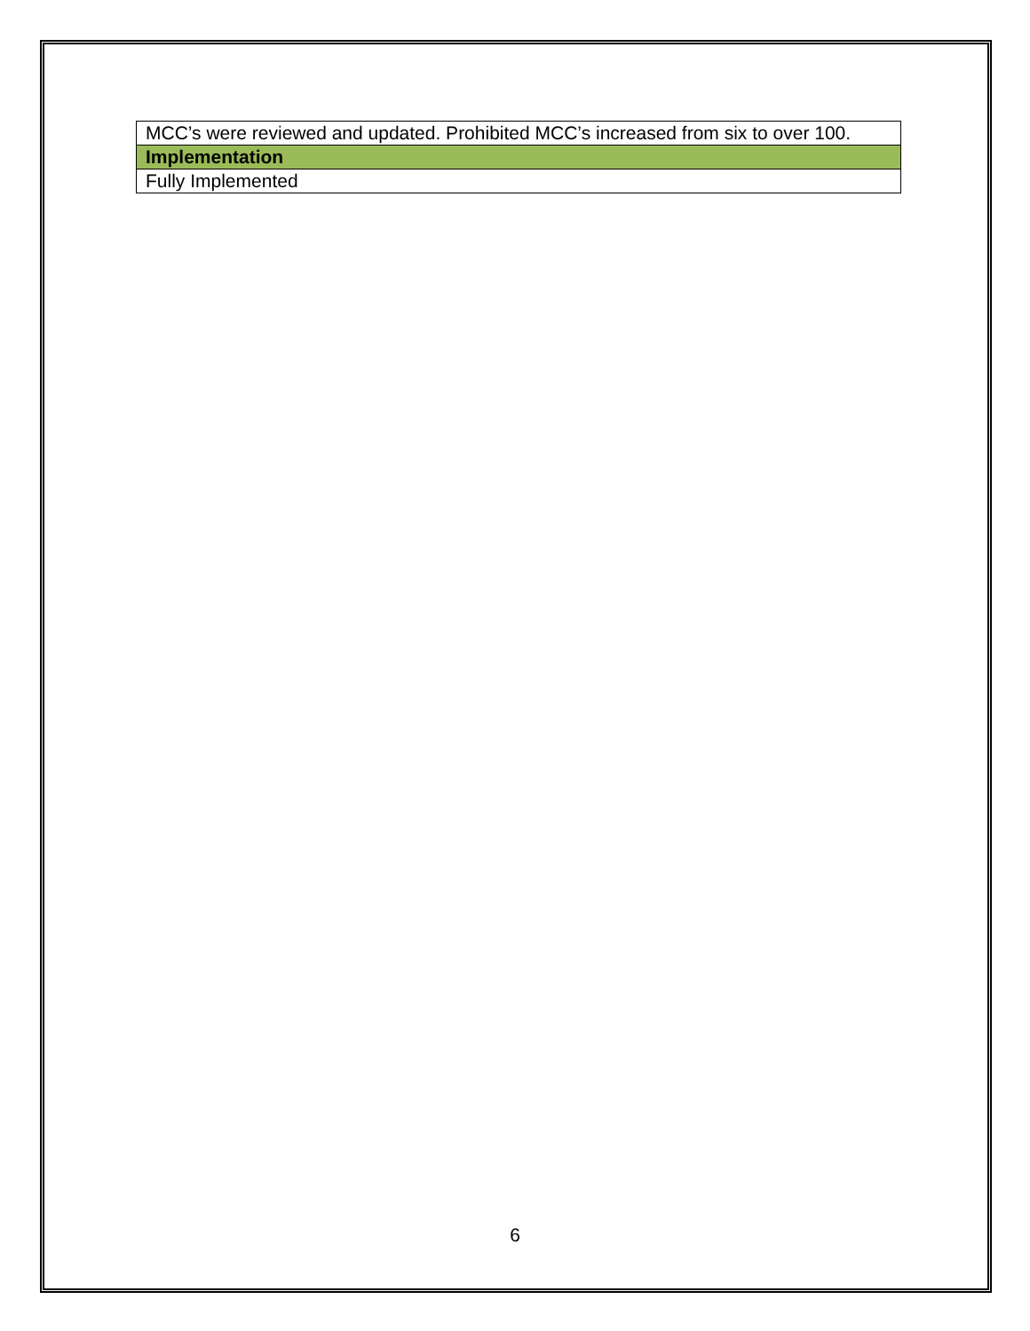| MCC’s were reviewed and updated. Prohibited MCC’s increased from six to over 100. |
| Implementation |
| Fully Implemented |
6